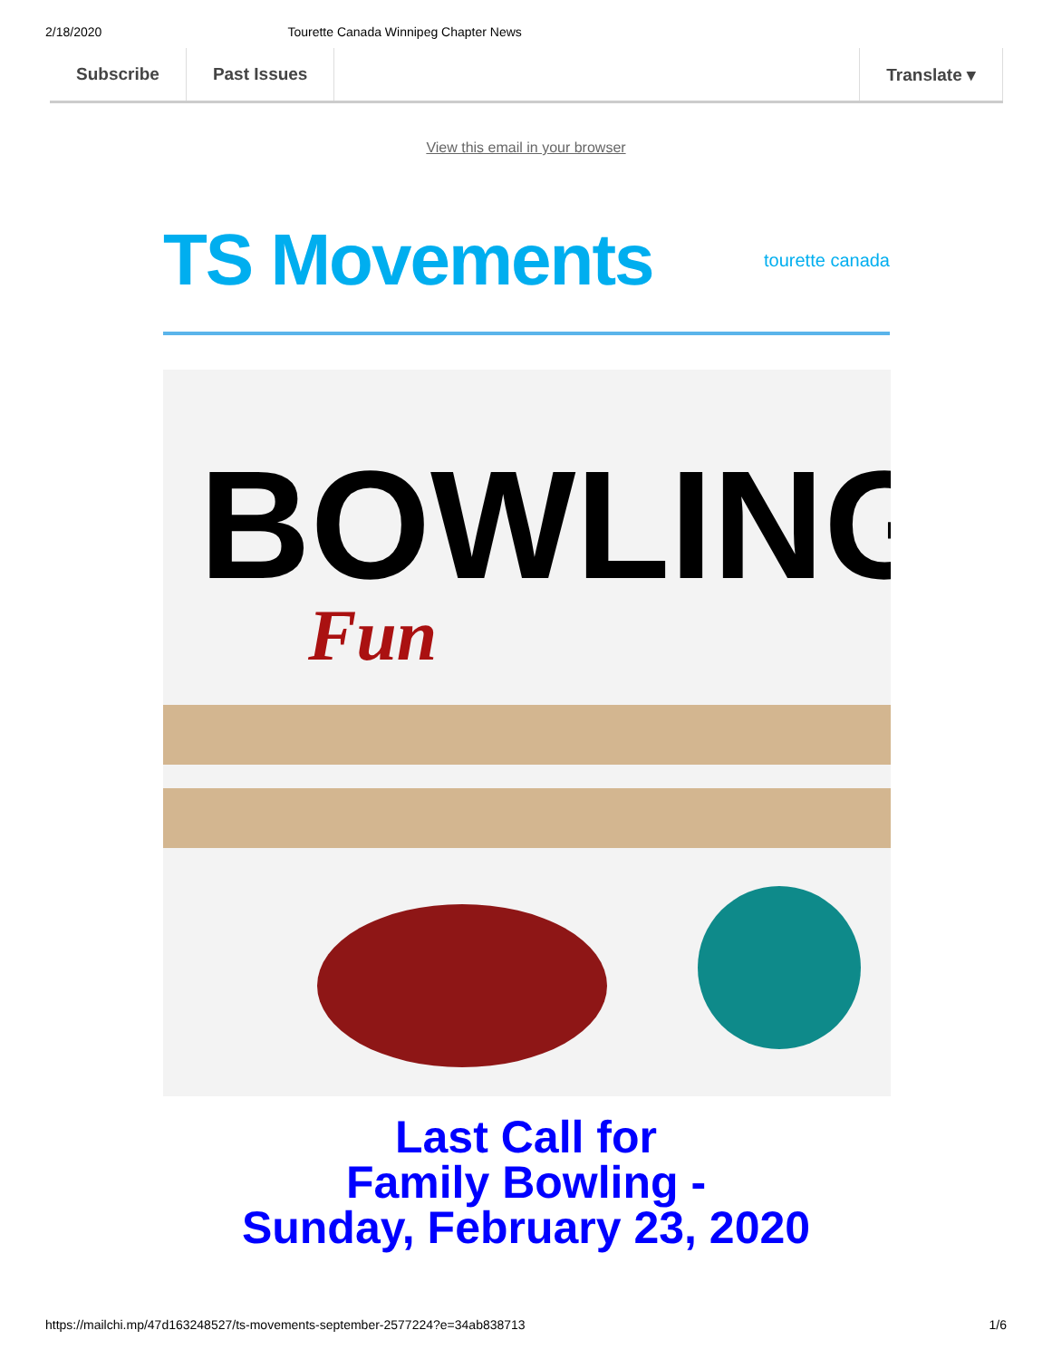2/18/2020 Tourette Canada Winnipeg Chapter News
Subscribe Past Issues Translate ▾
View this email in your browser
TS Movements
tourette canada
BOWLING
Fun
Last Call for
Family Bowling -
Sunday, February 23, 2020
https://mailchi.mp/47d163248527/ts-movements-september-2577224?e=34ab838713 1/6